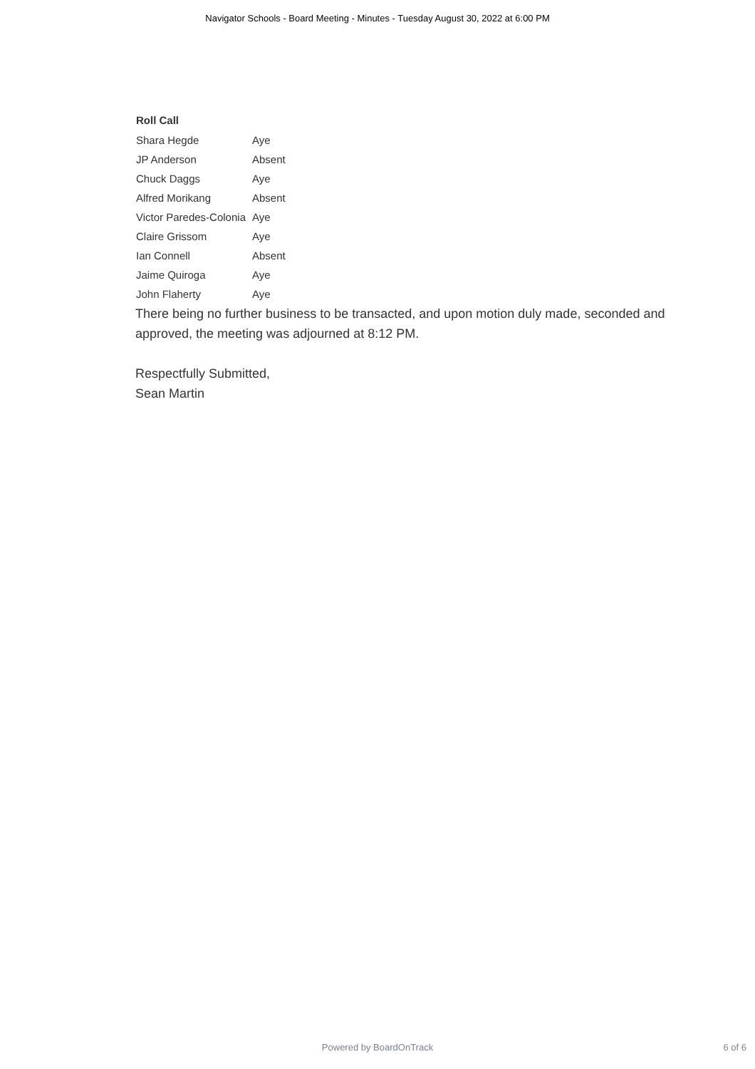Navigator Schools - Board Meeting - Minutes - Tuesday August 30, 2022 at 6:00 PM
Roll Call
| Shara Hegde | Aye |
| JP Anderson | Absent |
| Chuck Daggs | Aye |
| Alfred Morikang | Absent |
| Victor Paredes-Colonia | Aye |
| Claire Grissom | Aye |
| Ian Connell | Absent |
| Jaime Quiroga | Aye |
| John Flaherty | Aye |
There being no further business to be transacted, and upon motion duly made, seconded and approved, the meeting was adjourned at 8:12 PM.
Respectfully Submitted,
Sean Martin
Powered by BoardOnTrack
6 of 6